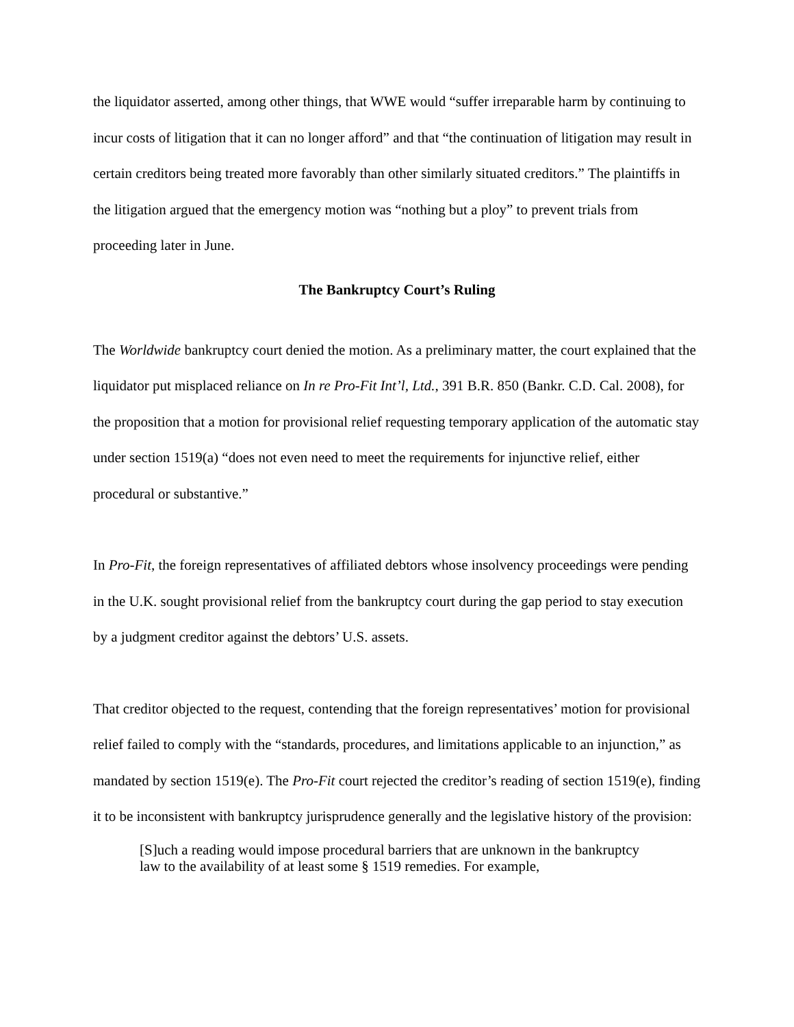the liquidator asserted, among other things, that WWE would “suffer irreparable harm by continuing to incur costs of litigation that it can no longer afford” and that “the continuation of litigation may result in certain creditors being treated more favorably than other similarly situated creditors.” The plaintiffs in the litigation argued that the emergency motion was “nothing but a ploy” to prevent trials from proceeding later in June.
The Bankruptcy Court’s Ruling
The Worldwide bankruptcy court denied the motion. As a preliminary matter, the court explained that the liquidator put misplaced reliance on In re Pro-Fit Int’l, Ltd., 391 B.R. 850 (Bankr. C.D. Cal. 2008), for the proposition that a motion for provisional relief requesting temporary application of the automatic stay under section 1519(a) “does not even need to meet the requirements for injunctive relief, either procedural or substantive.”
In Pro-Fit, the foreign representatives of affiliated debtors whose insolvency proceedings were pending in the U.K. sought provisional relief from the bankruptcy court during the gap period to stay execution by a judgment creditor against the debtors’ U.S. assets.
That creditor objected to the request, contending that the foreign representatives’ motion for provisional relief failed to comply with the “standards, procedures, and limitations applicable to an injunction,” as mandated by section 1519(e). The Pro-Fit court rejected the creditor’s reading of section 1519(e), finding it to be inconsistent with bankruptcy jurisprudence generally and the legislative history of the provision:
[S]uch a reading would impose procedural barriers that are unknown in the bankruptcy law to the availability of at least some § 1519 remedies. For example,